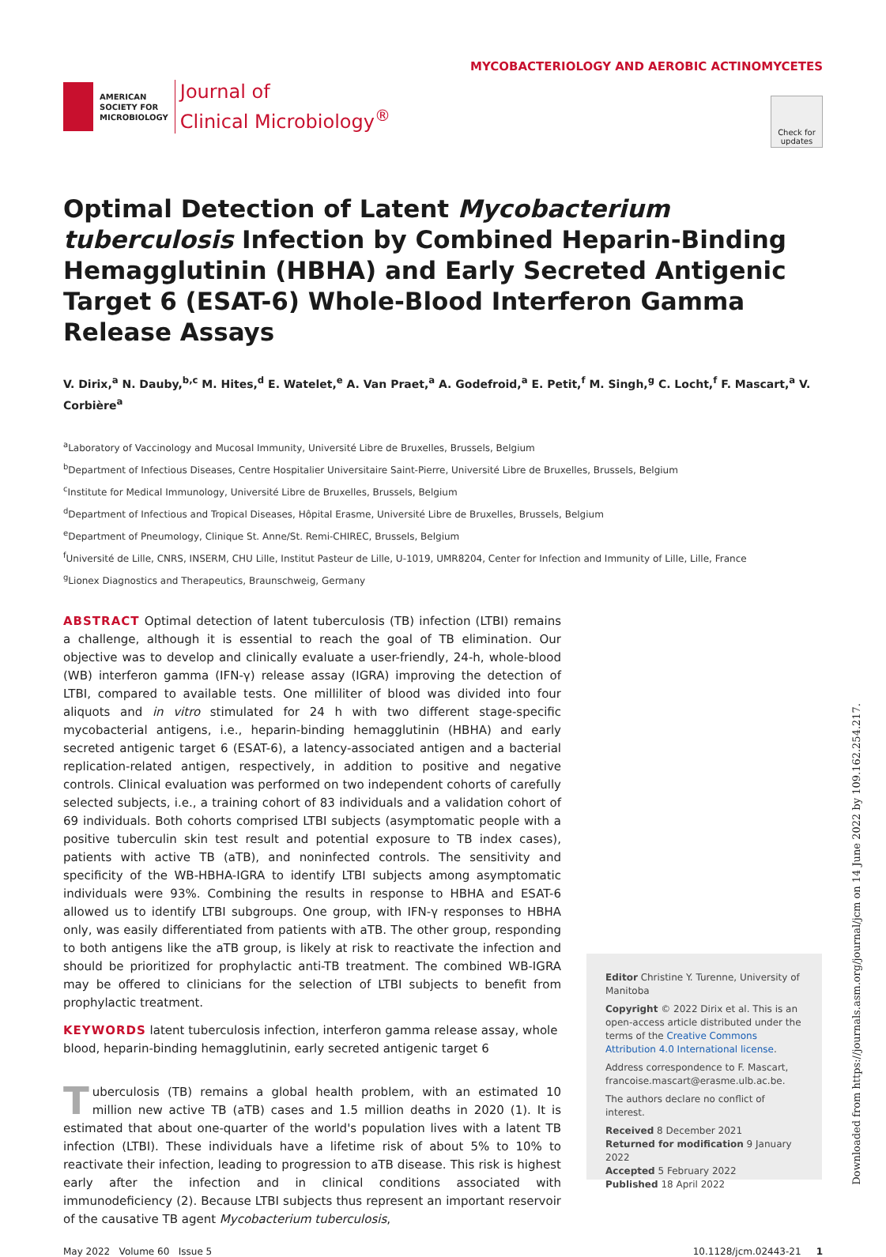AMERICAN
SOCIETY FOR
MICROBIOLOGY
Journal of
Clinical Microbiology<sup>®</sup>
MYCOBACTERIOLOGY AND AEROBIC ACTINOMYCETES
Check for updates
Optimal Detection of Latent Mycobacterium tuberculosis Infection by Combined Heparin-Binding Hemagglutinin (HBHA) and Early Secreted Antigenic Target 6 (ESAT-6) Whole-Blood Interferon Gamma Release Assays
V. Dirix,<sup>a</sup> N. Dauby,<sup>b,c</sup> M. Hites,<sup>d</sup> E. Watelet,<sup>e</sup> A. Van Praet,<sup>a</sup> A. Godefroid,<sup>a</sup> E. Petit,<sup>f</sup> M. Singh,<sup>g</sup> C. Locht,<sup>f</sup> F. Mascart,<sup>a</sup> V. Corbière<sup>a</sup>
<sup>a</sup> Laboratory of Vaccinology and Mucosal Immunity, Université Libre de Bruxelles, Brussels, Belgium
<sup>b</sup> Department of Infectious Diseases, Centre Hospitalier Universitaire Saint-Pierre, Université Libre de Bruxelles, Brussels, Belgium
<sup>c</sup> Institute for Medical Immunology, Université Libre de Bruxelles, Brussels, Belgium
<sup>d</sup> Department of Infectious and Tropical Diseases, Hôpital Erasme, Université Libre de Bruxelles, Brussels, Belgium
<sup>e</sup> Department of Pneumology, Clinique St. Anne/St. Remi-CHIREC, Brussels, Belgium
<sup>f</sup> Université de Lille, CNRS, INSERM, CHU Lille, Institut Pasteur de Lille, U-1019, UMR8204, Center for Infection and Immunity of Lille, Lille, France
<sup>g</sup> Lionex Diagnostics and Therapeutics, Braunschweig, Germany
ABSTRACT Optimal detection of latent tuberculosis (TB) infection (LTBI) remains a challenge, although it is essential to reach the goal of TB elimination. Our objective was to develop and clinically evaluate a user-friendly, 24-h, whole-blood (WB) interferon gamma (IFN-γ) release assay (IGRA) improving the detection of LTBI, compared to available tests. One milliliter of blood was divided into four aliquots and in vitro stimulated for 24 h with two different stage-specific mycobacterial antigens, i.e., heparin-binding hemagglutinin (HBHA) and early secreted antigenic target 6 (ESAT-6), a latency-associated antigen and a bacterial replication-related antigen, respectively, in addition to positive and negative controls. Clinical evaluation was performed on two independent cohorts of carefully selected subjects, i.e., a training cohort of 83 individuals and a validation cohort of 69 individuals. Both cohorts comprised LTBI subjects (asymptomatic people with a positive tuberculin skin test result and potential exposure to TB index cases), patients with active TB (aTB), and noninfected controls. The sensitivity and specificity of the WB-HBHA-IGRA to identify LTBI subjects among asymptomatic individuals were 93%. Combining the results in response to HBHA and ESAT-6 allowed us to identify LTBI subgroups. One group, with IFN-γ responses to HBHA only, was easily differentiated from patients with aTB. The other group, responding to both antigens like the aTB group, is likely at risk to reactivate the infection and should be prioritized for prophylactic anti-TB treatment. The combined WB-IGRA may be offered to clinicians for the selection of LTBI subjects to benefit from prophylactic treatment.
KEYWORDS latent tuberculosis infection, interferon gamma release assay, whole blood, heparin-binding hemagglutinin, early secreted antigenic target 6
Tuberculosis (TB) remains a global health problem, with an estimated 10 million new active TB (aTB) cases and 1.5 million deaths in 2020 (1). It is estimated that about one-quarter of the world's population lives with a latent TB infection (LTBI). These individuals have a lifetime risk of about 5% to 10% to reactivate their infection, leading to progression to aTB disease. This risk is highest early after the infection and in clinical conditions associated with immunodeficiency (2). Because LTBI subjects thus represent an important reservoir of the causative TB agent Mycobacterium tuberculosis,
Editor Christine Y. Turenne, University of Manitoba
Copyright © 2022 Dirix et al. This is an open-access article distributed under the terms of the Creative Commons Attribution 4.0 International license.
Address correspondence to F. Mascart, francoise.mascart@erasme.ulb.ac.be.
The authors declare no conflict of interest.
Received 8 December 2021
Returned for modification 9 January 2022
Accepted 5 February 2022
Published 18 April 2022
May 2022 Volume 60 Issue 5 10.1128/jcm.02443-21 1
Downloaded from https://journals.asm.org/journal/jcm on 14 June 2022 by 109.162.254.217.